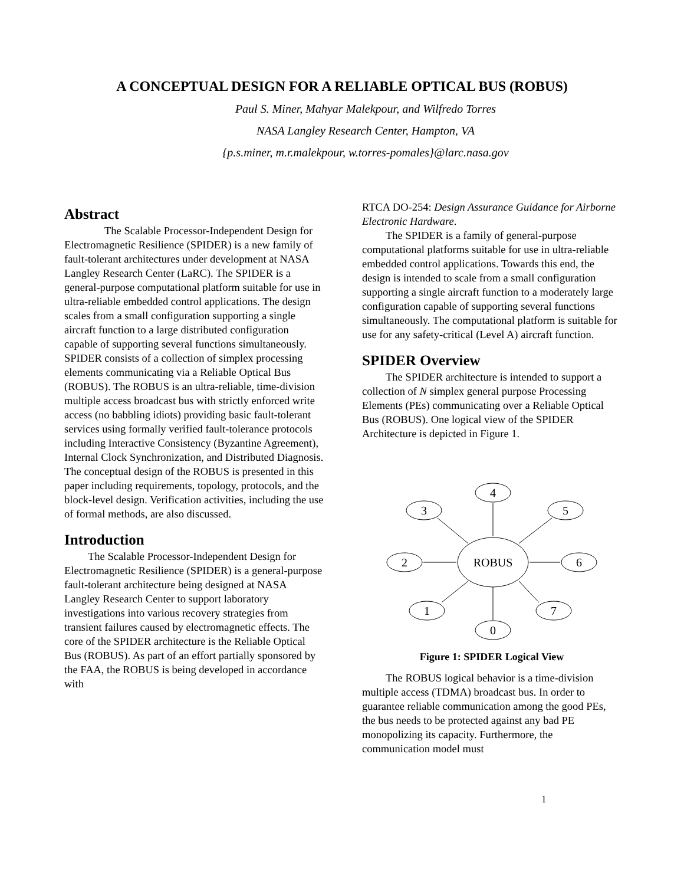A CONCEPTUAL DESIGN FOR A RELIABLE OPTICAL BUS (ROBUS)
Paul S. Miner, Mahyar Malekpour, and Wilfredo Torres
NASA Langley Research Center, Hampton, VA
{p.s.miner, m.r.malekpour, w.torres-pomales}@larc.nasa.gov
Abstract
The Scalable Processor-Independent Design for Electromagnetic Resilience (SPIDER) is a new family of fault-tolerant architectures under development at NASA Langley Research Center (LaRC). The SPIDER is a general-purpose computational platform suitable for use in ultra-reliable embedded control applications. The design scales from a small configuration supporting a single aircraft function to a large distributed configuration capable of supporting several functions simultaneously. SPIDER consists of a collection of simplex processing elements communicating via a Reliable Optical Bus (ROBUS). The ROBUS is an ultra-reliable, time-division multiple access broadcast bus with strictly enforced write access (no babbling idiots) providing basic fault-tolerant services using formally verified fault-tolerance protocols including Interactive Consistency (Byzantine Agreement), Internal Clock Synchronization, and Distributed Diagnosis. The conceptual design of the ROBUS is presented in this paper including requirements, topology, protocols, and the block-level design. Verification activities, including the use of formal methods, are also discussed.
Introduction
The Scalable Processor-Independent Design for Electromagnetic Resilience (SPIDER) is a general-purpose fault-tolerant architecture being designed at NASA Langley Research Center to support laboratory investigations into various recovery strategies from transient failures caused by electromagnetic effects. The core of the SPIDER architecture is the Reliable Optical Bus (ROBUS). As part of an effort partially sponsored by the FAA, the ROBUS is being developed in accordance with
RTCA DO-254: Design Assurance Guidance for Airborne Electronic Hardware.
The SPIDER is a family of general-purpose computational platforms suitable for use in ultra-reliable embedded control applications. Towards this end, the design is intended to scale from a small configuration supporting a single aircraft function to a moderately large configuration capable of supporting several functions simultaneously. The computational platform is suitable for use for any safety-critical (Level A) aircraft function.
SPIDER Overview
The SPIDER architecture is intended to support a collection of N simplex general purpose Processing Elements (PEs) communicating over a Reliable Optical Bus (ROBUS). One logical view of the SPIDER Architecture is depicted in Figure 1.
4
3
5
2
ROBUS
6
1
7
0
Figure 1: SPIDER Logical View
The ROBUS logical behavior is a time-division multiple access (TDMA) broadcast bus. In order to guarantee reliable communication among the good PEs, the bus needs to be protected against any bad PE monopolizing its capacity. Furthermore, the communication model must
1